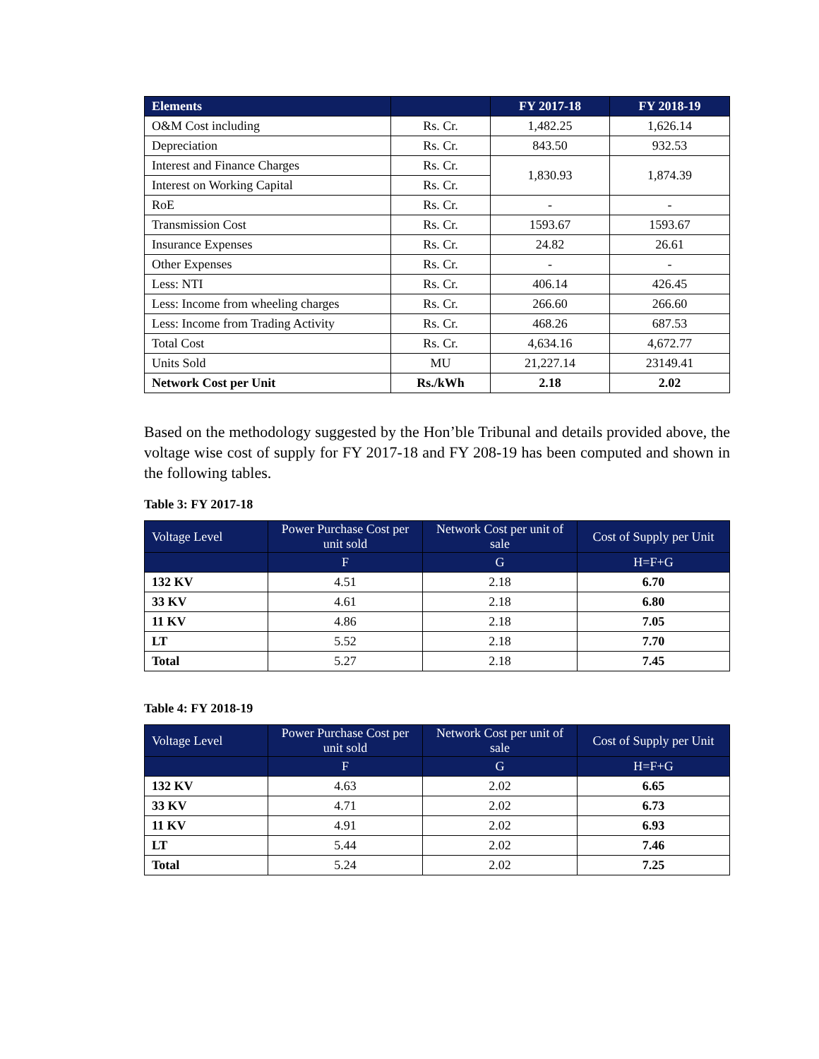| Elements | | FY 2017-18 | FY 2018-19 |
| --- | --- | --- | --- |
| O&M Cost including | Rs. Cr. | 1,482.25 | 1,626.14 |
| Depreciation | Rs. Cr. | 843.50 | 932.53 |
| Interest and Finance Charges | Rs. Cr. | 1,830.93 | 1,874.39 |
| Interest on Working Capital | Rs. Cr. | | |
| RoE | Rs. Cr. | - | - |
| Transmission Cost | Rs. Cr. | 1593.67 | 1593.67 |
| Insurance Expenses | Rs. Cr. | 24.82 | 26.61 |
| Other Expenses | Rs. Cr. | - | - |
| Less: NTI | Rs. Cr. | 406.14 | 426.45 |
| Less: Income from wheeling charges | Rs. Cr. | 266.60 | 266.60 |
| Less: Income from Trading Activity | Rs. Cr. | 468.26 | 687.53 |
| Total Cost | Rs. Cr. | 4,634.16 | 4,672.77 |
| Units Sold | MU | 21,227.14 | 23149.41 |
| Network Cost per Unit | Rs./kWh | 2.18 | 2.02 |
Based on the methodology suggested by the Hon’ble Tribunal and details provided above, the voltage wise cost of supply for FY 2017-18 and FY 208-19 has been computed and shown in the following tables.
Table 3: FY 2017-18
| Voltage Level | Power Purchase Cost per unit sold | Network Cost per unit of sale | Cost of Supply per Unit |
| --- | --- | --- | --- |
| | F | G | H=F+G |
| 132 KV | 4.51 | 2.18 | 6.70 |
| 33 KV | 4.61 | 2.18 | 6.80 |
| 11 KV | 4.86 | 2.18 | 7.05 |
| LT | 5.52 | 2.18 | 7.70 |
| Total | 5.27 | 2.18 | 7.45 |
Table 4: FY 2018-19
| Voltage Level | Power Purchase Cost per unit sold | Network Cost per unit of sale | Cost of Supply per Unit |
| --- | --- | --- | --- |
| | F | G | H=F+G |
| 132 KV | 4.63 | 2.02 | 6.65 |
| 33 KV | 4.71 | 2.02 | 6.73 |
| 11 KV | 4.91 | 2.02 | 6.93 |
| LT | 5.44 | 2.02 | 7.46 |
| Total | 5.24 | 2.02 | 7.25 |